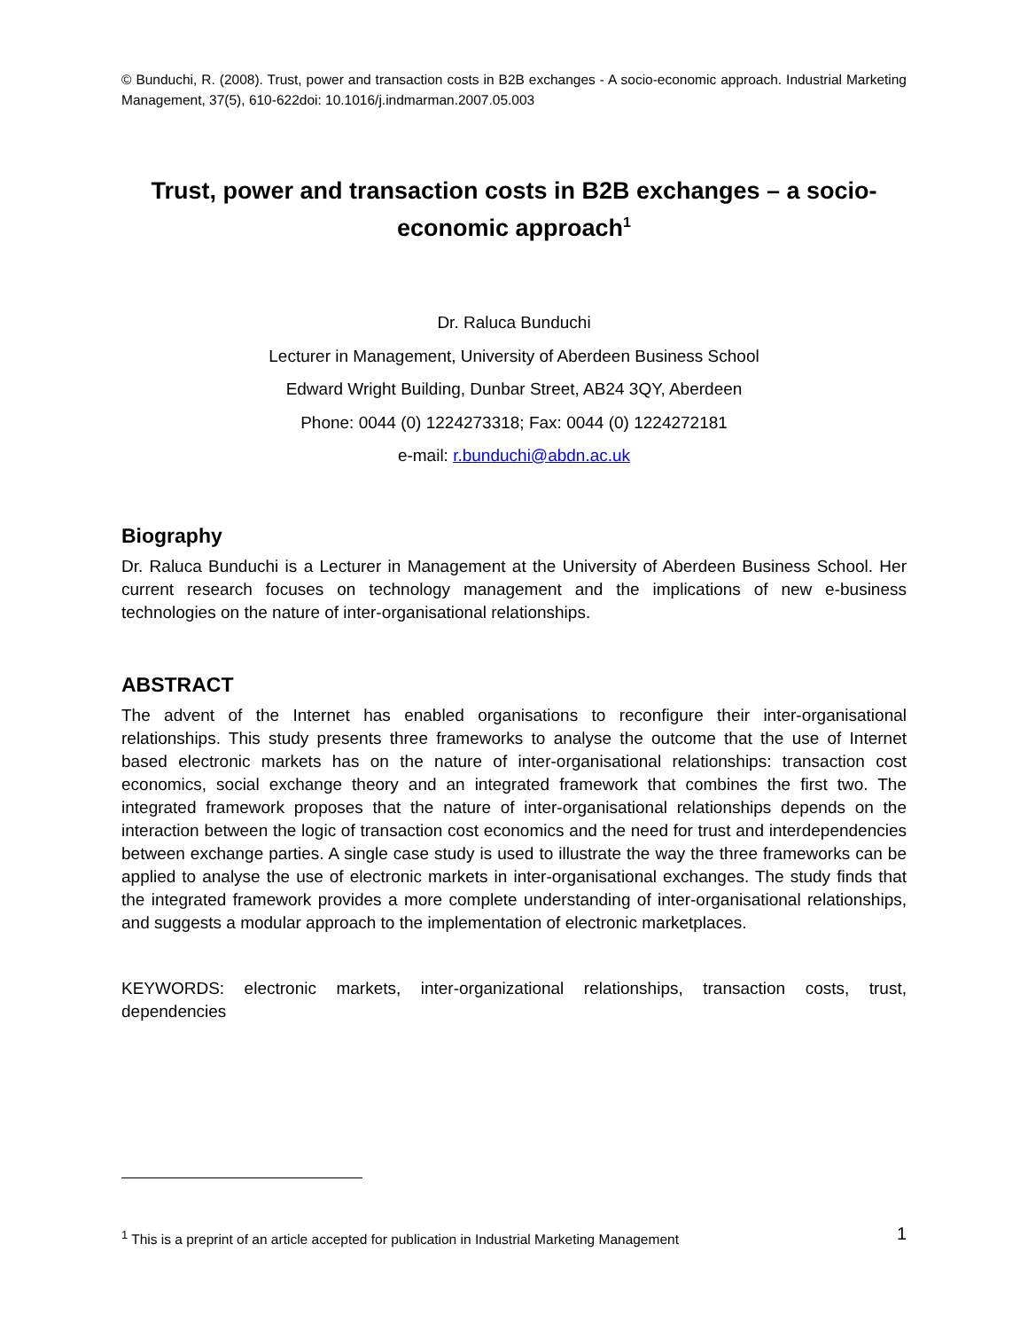© Bunduchi, R. (2008). Trust, power and transaction costs in B2B exchanges - A socio-economic approach. Industrial Marketing Management, 37(5), 610-622doi: 10.1016/j.indmarman.2007.05.003
Trust, power and transaction costs in B2B exchanges – a socio-economic approach<sup>1</sup>
Dr. Raluca Bunduchi
Lecturer in Management, University of Aberdeen Business School
Edward Wright Building, Dunbar Street, AB24 3QY, Aberdeen
Phone: 0044 (0) 1224273318; Fax: 0044 (0) 1224272181
e-mail: r.bunduchi@abdn.ac.uk
Biography
Dr. Raluca Bunduchi is a Lecturer in Management at the University of Aberdeen Business School. Her current research focuses on technology management and the implications of new e-business technologies on the nature of inter-organisational relationships.
ABSTRACT
The advent of the Internet has enabled organisations to reconfigure their inter-organisational relationships. This study presents three frameworks to analyse the outcome that the use of Internet based electronic markets has on the nature of inter-organisational relationships: transaction cost economics, social exchange theory and an integrated framework that combines the first two. The integrated framework proposes that the nature of inter-organisational relationships depends on the interaction between the logic of transaction cost economics and the need for trust and interdependencies between exchange parties. A single case study is used to illustrate the way the three frameworks can be applied to analyse the use of electronic markets in inter-organisational exchanges. The study finds that the integrated framework provides a more complete understanding of inter-organisational relationships, and suggests a modular approach to the implementation of electronic marketplaces.
KEYWORDS: electronic markets, inter-organizational relationships, transaction costs, trust, dependencies
<sup>1</sup> This is a preprint of an article accepted for publication in Industrial Marketing Management
1